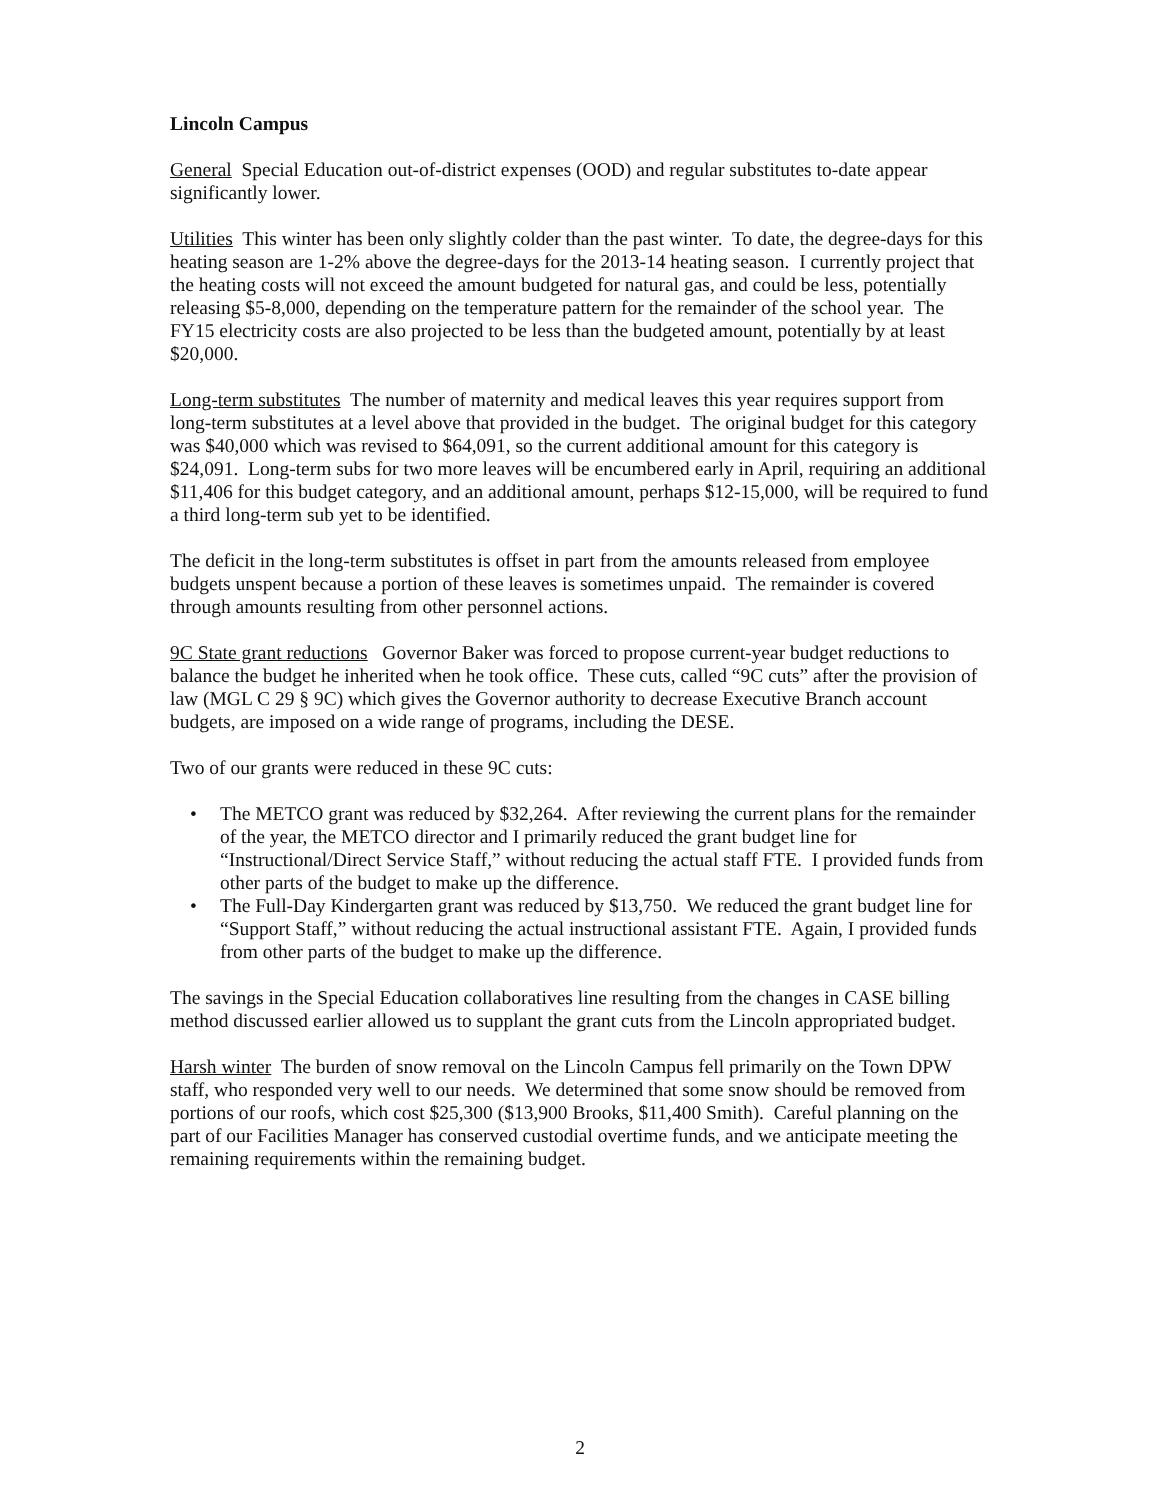Lincoln Campus
General Special Education out-of-district expenses (OOD) and regular substitutes to-date appear significantly lower.
Utilities This winter has been only slightly colder than the past winter. To date, the degree-days for this heating season are 1-2% above the degree-days for the 2013-14 heating season. I currently project that the heating costs will not exceed the amount budgeted for natural gas, and could be less, potentially releasing $5-8,000, depending on the temperature pattern for the remainder of the school year. The FY15 electricity costs are also projected to be less than the budgeted amount, potentially by at least $20,000.
Long-term substitutes The number of maternity and medical leaves this year requires support from long-term substitutes at a level above that provided in the budget. The original budget for this category was $40,000 which was revised to $64,091, so the current additional amount for this category is $24,091. Long-term subs for two more leaves will be encumbered early in April, requiring an additional $11,406 for this budget category, and an additional amount, perhaps $12-15,000, will be required to fund a third long-term sub yet to be identified.
The deficit in the long-term substitutes is offset in part from the amounts released from employee budgets unspent because a portion of these leaves is sometimes unpaid. The remainder is covered through amounts resulting from other personnel actions.
9C State grant reductions Governor Baker was forced to propose current-year budget reductions to balance the budget he inherited when he took office. These cuts, called “9C cuts” after the provision of law (MGL C 29 § 9C) which gives the Governor authority to decrease Executive Branch account budgets, are imposed on a wide range of programs, including the DESE.
Two of our grants were reduced in these 9C cuts:
• The METCO grant was reduced by $32,264. After reviewing the current plans for the remainder of the year, the METCO director and I primarily reduced the grant budget line for “Instructional/Direct Service Staff,” without reducing the actual staff FTE. I provided funds from other parts of the budget to make up the difference.
• The Full-Day Kindergarten grant was reduced by $13,750. We reduced the grant budget line for “Support Staff,” without reducing the actual instructional assistant FTE. Again, I provided funds from other parts of the budget to make up the difference.
The savings in the Special Education collaboratives line resulting from the changes in CASE billing method discussed earlier allowed us to supplant the grant cuts from the Lincoln appropriated budget.
Harsh winter The burden of snow removal on the Lincoln Campus fell primarily on the Town DPW staff, who responded very well to our needs. We determined that some snow should be removed from portions of our roofs, which cost $25,300 ($13,900 Brooks, $11,400 Smith). Careful planning on the part of our Facilities Manager has conserved custodial overtime funds, and we anticipate meeting the remaining requirements within the remaining budget.
2